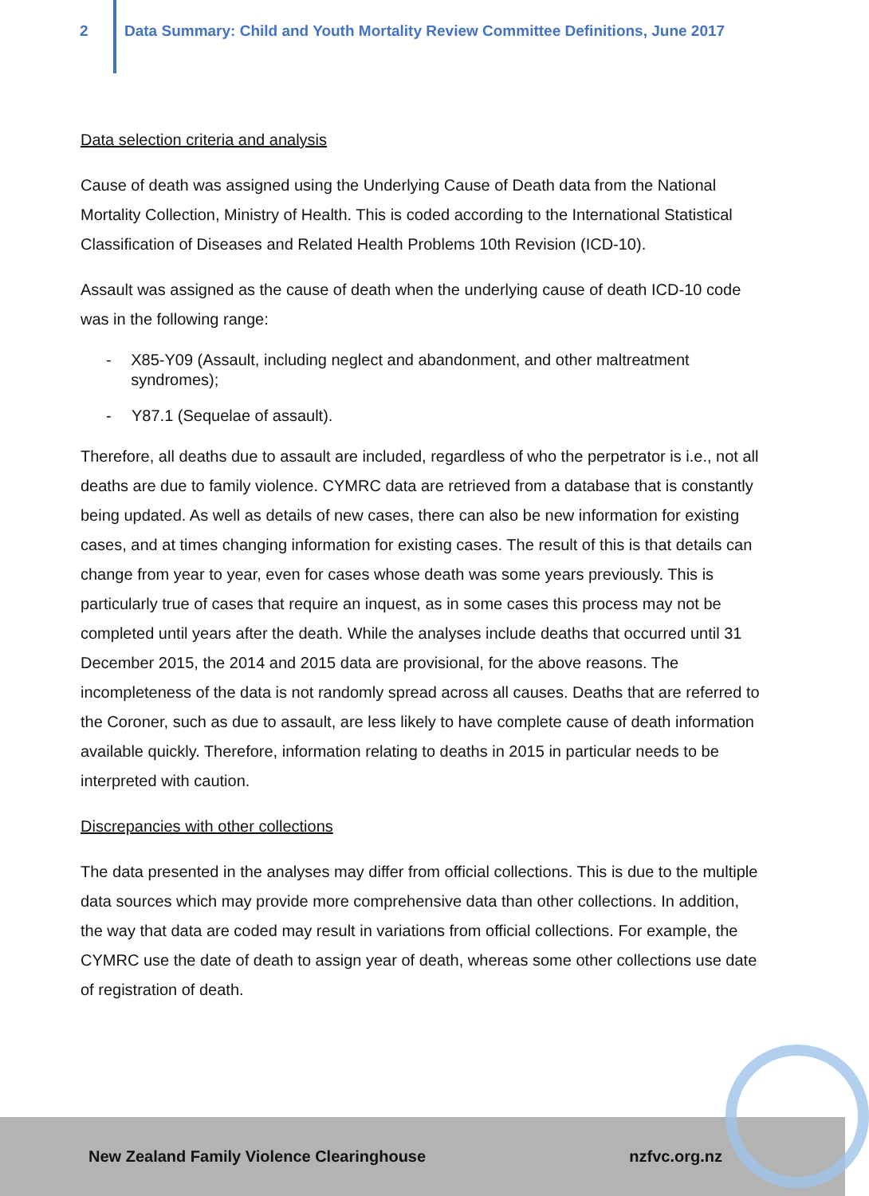2 Data Summary: Child and Youth Mortality Review Committee Definitions, June 2017
Data selection criteria and analysis
Cause of death was assigned using the Underlying Cause of Death data from the National Mortality Collection, Ministry of Health. This is coded according to the International Statistical Classification of Diseases and Related Health Problems 10th Revision (ICD-10).
Assault was assigned as the cause of death when the underlying cause of death ICD-10 code was in the following range:
- X85-Y09 (Assault, including neglect and abandonment, and other maltreatment syndromes);
- Y87.1 (Sequelae of assault).
Therefore, all deaths due to assault are included, regardless of who the perpetrator is i.e., not all deaths are due to family violence. CYMRC data are retrieved from a database that is constantly being updated. As well as details of new cases, there can also be new information for existing cases, and at times changing information for existing cases. The result of this is that details can change from year to year, even for cases whose death was some years previously. This is particularly true of cases that require an inquest, as in some cases this process may not be completed until years after the death. While the analyses include deaths that occurred until 31 December 2015, the 2014 and 2015 data are provisional, for the above reasons. The incompleteness of the data is not randomly spread across all causes. Deaths that are referred to the Coroner, such as due to assault, are less likely to have complete cause of death information available quickly. Therefore, information relating to deaths in 2015 in particular needs to be interpreted with caution.
Discrepancies with other collections
The data presented in the analyses may differ from official collections. This is due to the multiple data sources which may provide more comprehensive data than other collections. In addition, the way that data are coded may result in variations from official collections. For example, the CYMRC use the date of death to assign year of death, whereas some other collections use date of registration of death.
New Zealand Family Violence Clearinghouse nzfvc.org.nz